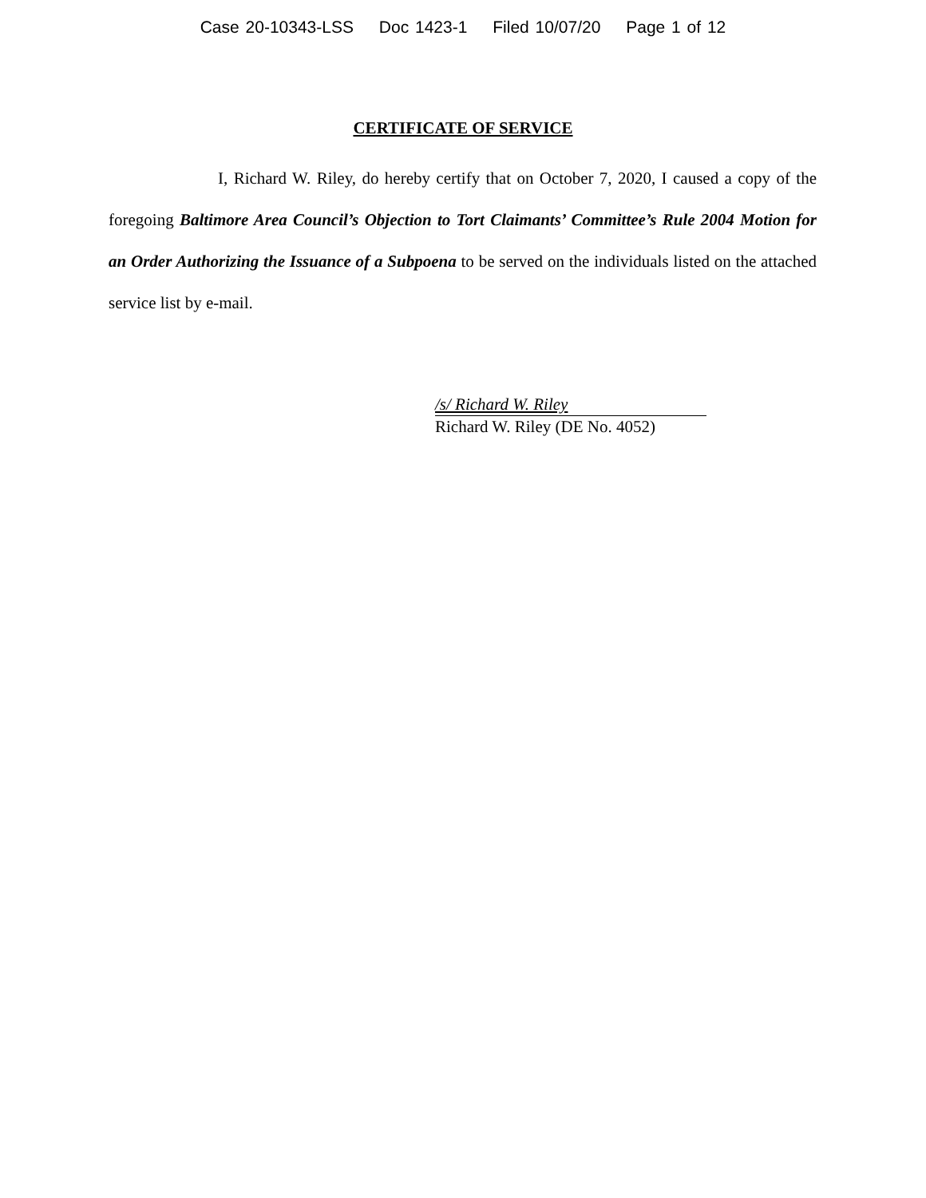Case 20-10343-LSS Doc 1423-1 Filed 10/07/20 Page 1 of 12
CERTIFICATE OF SERVICE
I, Richard W. Riley, do hereby certify that on October 7, 2020, I caused a copy of the foregoing Baltimore Area Council’s Objection to Tort Claimants’ Committee’s Rule 2004 Motion for an Order Authorizing the Issuance of a Subpoena to be served on the individuals listed on the attached service list by e-mail.
/s/ Richard W. Riley
Richard W. Riley (DE No. 4052)